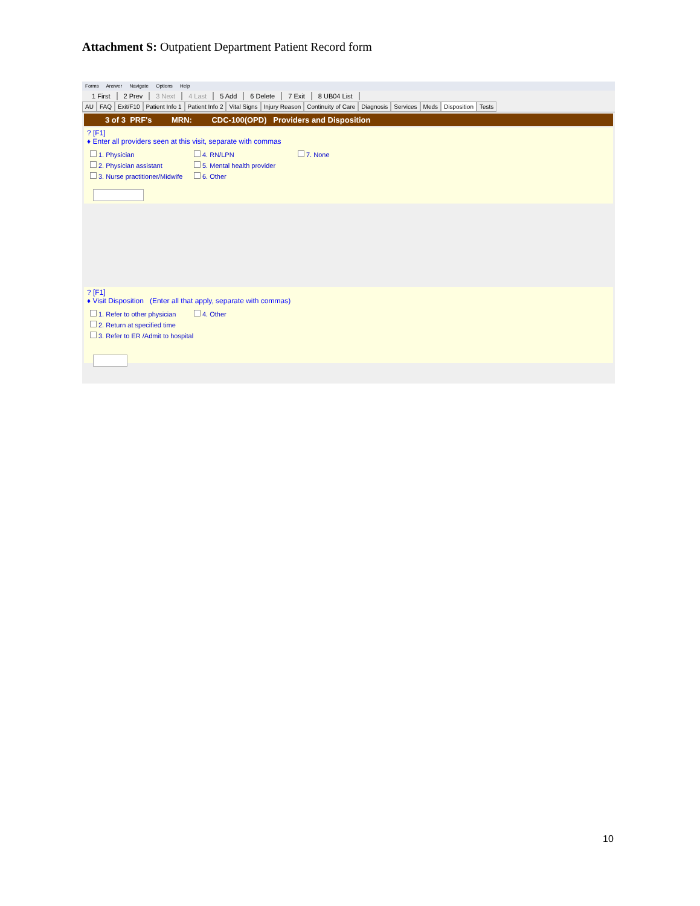Attachment S: Outpatient Department Patient Record form
Forms Answer Navigate Options Help
1 First 2 Prev 3 Next 4 Last 5 Add 6 Delete 7 Exit 8 UB04 List
AU FAQ Exit/F10 Patient Info 1 Patient Info 2 Vital Signs Injury Reason Continuity of Care Diagnosis Services Meds Disposition Tests
3 of 3 PRF's MRN: CDC-100(OPD) Providers and Disposition
? [F1]
♦ Enter all providers seen at this visit, separate with commas
1. Physician
4. RN/LPN
7. None
2. Physician assistant
5. Mental health provider
3. Nurse practitioner/Midwife
6. Other
? [F1]
♦ Visit Disposition (Enter all that apply, separate with commas)
1. Refer to other physician
4. Other
2. Return at specified time
3. Refer to ER /Admit to hospital
10